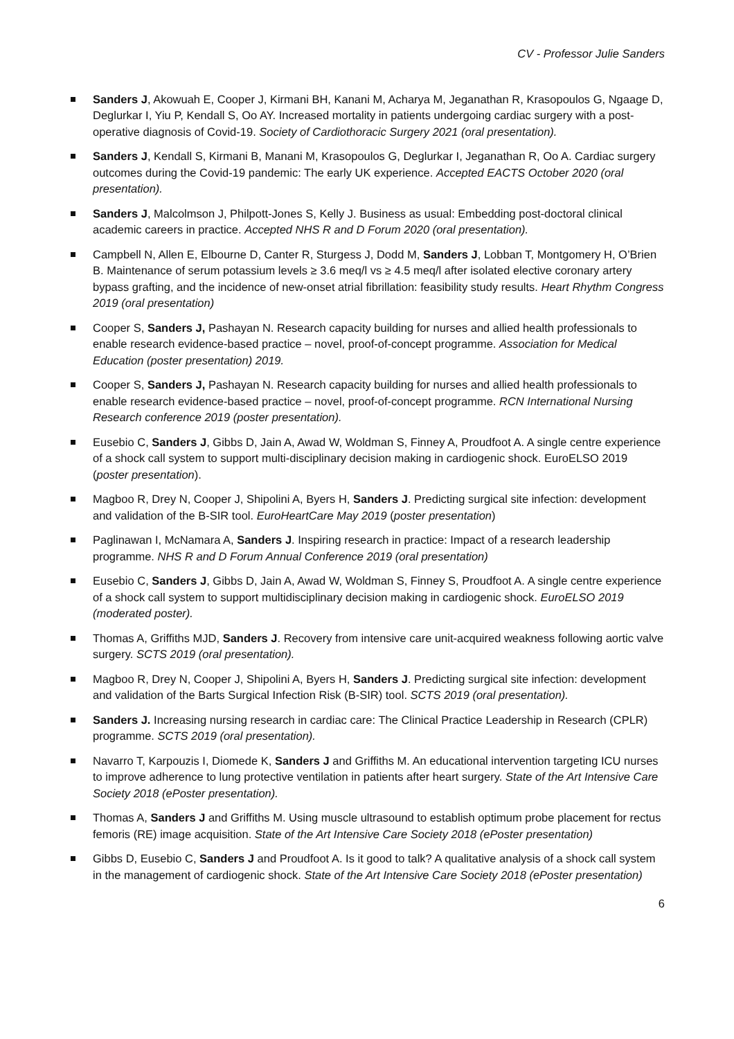CV - Professor Julie Sanders
Sanders J, Akowuah E, Cooper J, Kirmani BH, Kanani M, Acharya M, Jeganathan R, Krasopoulos G, Ngaage D, Deglurkar I, Yiu P, Kendall S, Oo AY. Increased mortality in patients undergoing cardiac surgery with a post-operative diagnosis of Covid-19. Society of Cardiothoracic Surgery 2021 (oral presentation).
Sanders J, Kendall S, Kirmani B, Manani M, Krasopoulos G, Deglurkar I, Jeganathan R, Oo A. Cardiac surgery outcomes during the Covid-19 pandemic: The early UK experience. Accepted EACTS October 2020 (oral presentation).
Sanders J, Malcolmson J, Philpott-Jones S, Kelly J. Business as usual: Embedding post-doctoral clinical academic careers in practice. Accepted NHS R and D Forum 2020 (oral presentation).
Campbell N, Allen E, Elbourne D, Canter R, Sturgess J, Dodd M, Sanders J, Lobban T, Montgomery H, O’Brien B. Maintenance of serum potassium levels ≥ 3.6 meq/l vs ≥ 4.5 meq/l after isolated elective coronary artery bypass grafting, and the incidence of new-onset atrial fibrillation: feasibility study results. Heart Rhythm Congress 2019 (oral presentation)
Cooper S, Sanders J, Pashayan N. Research capacity building for nurses and allied health professionals to enable research evidence-based practice – novel, proof-of-concept programme. Association for Medical Education (poster presentation) 2019.
Cooper S, Sanders J, Pashayan N. Research capacity building for nurses and allied health professionals to enable research evidence-based practice – novel, proof-of-concept programme. RCN International Nursing Research conference 2019 (poster presentation).
Eusebio C, Sanders J, Gibbs D, Jain A, Awad W, Woldman S, Finney A, Proudfoot A. A single centre experience of a shock call system to support multi-disciplinary decision making in cardiogenic shock. EuroELSO 2019 (poster presentation).
Magboo R, Drey N, Cooper J, Shipolini A, Byers H, Sanders J. Predicting surgical site infection: development and validation of the B-SIR tool. EuroHeartCare May 2019 (poster presentation)
Paglinawan I, McNamara A, Sanders J. Inspiring research in practice: Impact of a research leadership programme. NHS R and D Forum Annual Conference 2019 (oral presentation)
Eusebio C, Sanders J, Gibbs D, Jain A, Awad W, Woldman S, Finney S, Proudfoot A. A single centre experience of a shock call system to support multidisciplinary decision making in cardiogenic shock. EuroELSO 2019 (moderated poster).
Thomas A, Griffiths MJD, Sanders J. Recovery from intensive care unit-acquired weakness following aortic valve surgery. SCTS 2019 (oral presentation).
Magboo R, Drey N, Cooper J, Shipolini A, Byers H, Sanders J. Predicting surgical site infection: development and validation of the Barts Surgical Infection Risk (B-SIR) tool. SCTS 2019 (oral presentation).
Sanders J. Increasing nursing research in cardiac care: The Clinical Practice Leadership in Research (CPLR) programme. SCTS 2019 (oral presentation).
Navarro T, Karpouzis I, Diomede K, Sanders J and Griffiths M. An educational intervention targeting ICU nurses to improve adherence to lung protective ventilation in patients after heart surgery. State of the Art Intensive Care Society 2018 (ePoster presentation).
Thomas A, Sanders J and Griffiths M. Using muscle ultrasound to establish optimum probe placement for rectus femoris (RE) image acquisition. State of the Art Intensive Care Society 2018 (ePoster presentation)
Gibbs D, Eusebio C, Sanders J and Proudfoot A. Is it good to talk? A qualitative analysis of a shock call system in the management of cardiogenic shock. State of the Art Intensive Care Society 2018 (ePoster presentation)
6